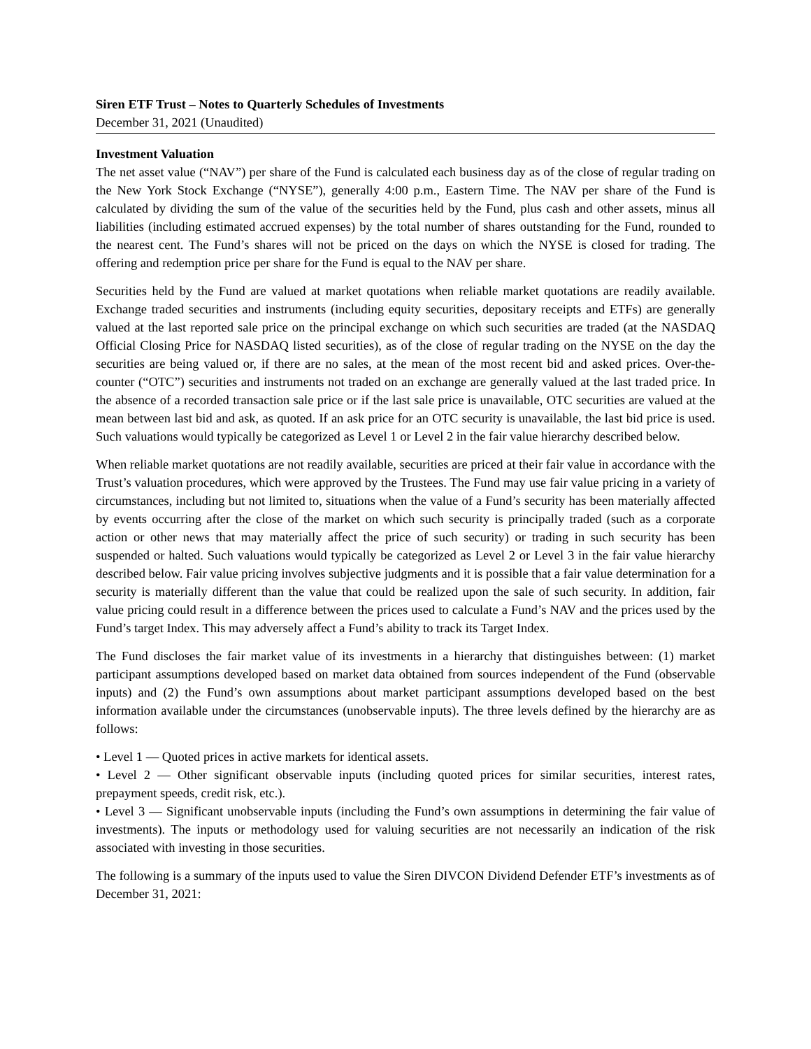Siren ETF Trust – Notes to Quarterly Schedules of Investments
December 31, 2021 (Unaudited)
Investment Valuation
The net asset value (“NAV”) per share of the Fund is calculated each business day as of the close of regular trading on the New York Stock Exchange (“NYSE”), generally 4:00 p.m., Eastern Time. The NAV per share of the Fund is calculated by dividing the sum of the value of the securities held by the Fund, plus cash and other assets, minus all liabilities (including estimated accrued expenses) by the total number of shares outstanding for the Fund, rounded to the nearest cent. The Fund’s shares will not be priced on the days on which the NYSE is closed for trading. The offering and redemption price per share for the Fund is equal to the NAV per share.
Securities held by the Fund are valued at market quotations when reliable market quotations are readily available. Exchange traded securities and instruments (including equity securities, depositary receipts and ETFs) are generally valued at the last reported sale price on the principal exchange on which such securities are traded (at the NASDAQ Official Closing Price for NASDAQ listed securities), as of the close of regular trading on the NYSE on the day the securities are being valued or, if there are no sales, at the mean of the most recent bid and asked prices. Over-the-counter (“OTC”) securities and instruments not traded on an exchange are generally valued at the last traded price. In the absence of a recorded transaction sale price or if the last sale price is unavailable, OTC securities are valued at the mean between last bid and ask, as quoted. If an ask price for an OTC security is unavailable, the last bid price is used. Such valuations would typically be categorized as Level 1 or Level 2 in the fair value hierarchy described below.
When reliable market quotations are not readily available, securities are priced at their fair value in accordance with the Trust’s valuation procedures, which were approved by the Trustees. The Fund may use fair value pricing in a variety of circumstances, including but not limited to, situations when the value of a Fund’s security has been materially affected by events occurring after the close of the market on which such security is principally traded (such as a corporate action or other news that may materially affect the price of such security) or trading in such security has been suspended or halted. Such valuations would typically be categorized as Level 2 or Level 3 in the fair value hierarchy described below. Fair value pricing involves subjective judgments and it is possible that a fair value determination for a security is materially different than the value that could be realized upon the sale of such security. In addition, fair value pricing could result in a difference between the prices used to calculate a Fund’s NAV and the prices used by the Fund’s target Index. This may adversely affect a Fund’s ability to track its Target Index.
The Fund discloses the fair market value of its investments in a hierarchy that distinguishes between: (1) market participant assumptions developed based on market data obtained from sources independent of the Fund (observable inputs) and (2) the Fund’s own assumptions about market participant assumptions developed based on the best information available under the circumstances (unobservable inputs). The three levels defined by the hierarchy are as follows:
• Level 1 — Quoted prices in active markets for identical assets.
• Level 2 — Other significant observable inputs (including quoted prices for similar securities, interest rates, prepayment speeds, credit risk, etc.).
• Level 3 — Significant unobservable inputs (including the Fund’s own assumptions in determining the fair value of investments). The inputs or methodology used for valuing securities are not necessarily an indication of the risk associated with investing in those securities.
The following is a summary of the inputs used to value the Siren DIVCON Dividend Defender ETF’s investments as of December 31, 2021: